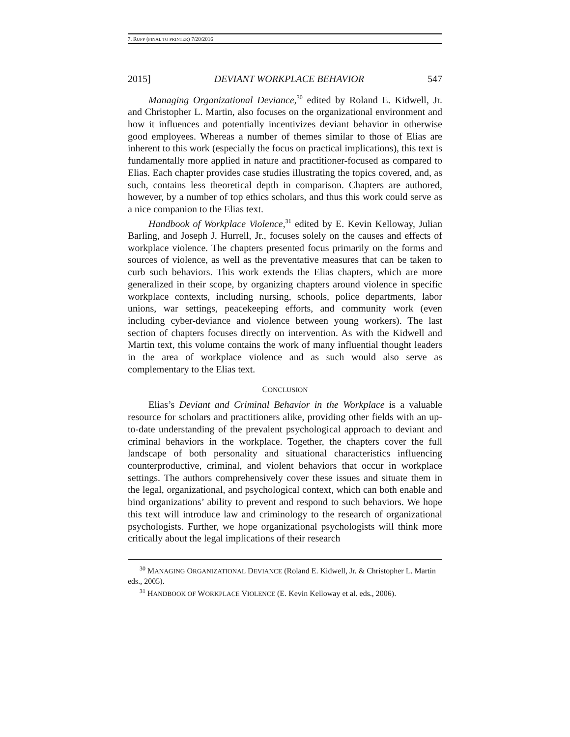7. RUPP (FINAL TO PRINTER) 7/20/2016
2015] DEVIANT WORKPLACE BEHAVIOR 547
Managing Organizational Deviance,<sup>30</sup> edited by Roland E. Kidwell, Jr. and Christopher L. Martin, also focuses on the organizational environment and how it influences and potentially incentivizes deviant behavior in otherwise good employees. Whereas a number of themes similar to those of Elias are inherent to this work (especially the focus on practical implications), this text is fundamentally more applied in nature and practitioner-focused as compared to Elias. Each chapter provides case studies illustrating the topics covered, and, as such, contains less theoretical depth in comparison. Chapters are authored, however, by a number of top ethics scholars, and thus this work could serve as a nice companion to the Elias text.
Handbook of Workplace Violence,<sup>31</sup> edited by E. Kevin Kelloway, Julian Barling, and Joseph J. Hurrell, Jr., focuses solely on the causes and effects of workplace violence. The chapters presented focus primarily on the forms and sources of violence, as well as the preventative measures that can be taken to curb such behaviors. This work extends the Elias chapters, which are more generalized in their scope, by organizing chapters around violence in specific workplace contexts, including nursing, schools, police departments, labor unions, war settings, peacekeeping efforts, and community work (even including cyber-deviance and violence between young workers). The last section of chapters focuses directly on intervention. As with the Kidwell and Martin text, this volume contains the work of many influential thought leaders in the area of workplace violence and as such would also serve as complementary to the Elias text.
CONCLUSION
Elias’s Deviant and Criminal Behavior in the Workplace is a valuable resource for scholars and practitioners alike, providing other fields with an up-to-date understanding of the prevalent psychological approach to deviant and criminal behaviors in the workplace. Together, the chapters cover the full landscape of both personality and situational characteristics influencing counterproductive, criminal, and violent behaviors that occur in workplace settings. The authors comprehensively cover these issues and situate them in the legal, organizational, and psychological context, which can both enable and bind organizations’ ability to prevent and respond to such behaviors. We hope this text will introduce law and criminology to the research of organizational psychologists. Further, we hope organizational psychologists will think more critically about the legal implications of their research
<sup>30</sup> MANAGING ORGANIZATIONAL DEVIANCE (Roland E. Kidwell, Jr. & Christopher L. Martin eds., 2005).
<sup>31</sup> HANDBOOK OF WORKPLACE VIOLENCE (E. Kevin Kelloway et al. eds., 2006).